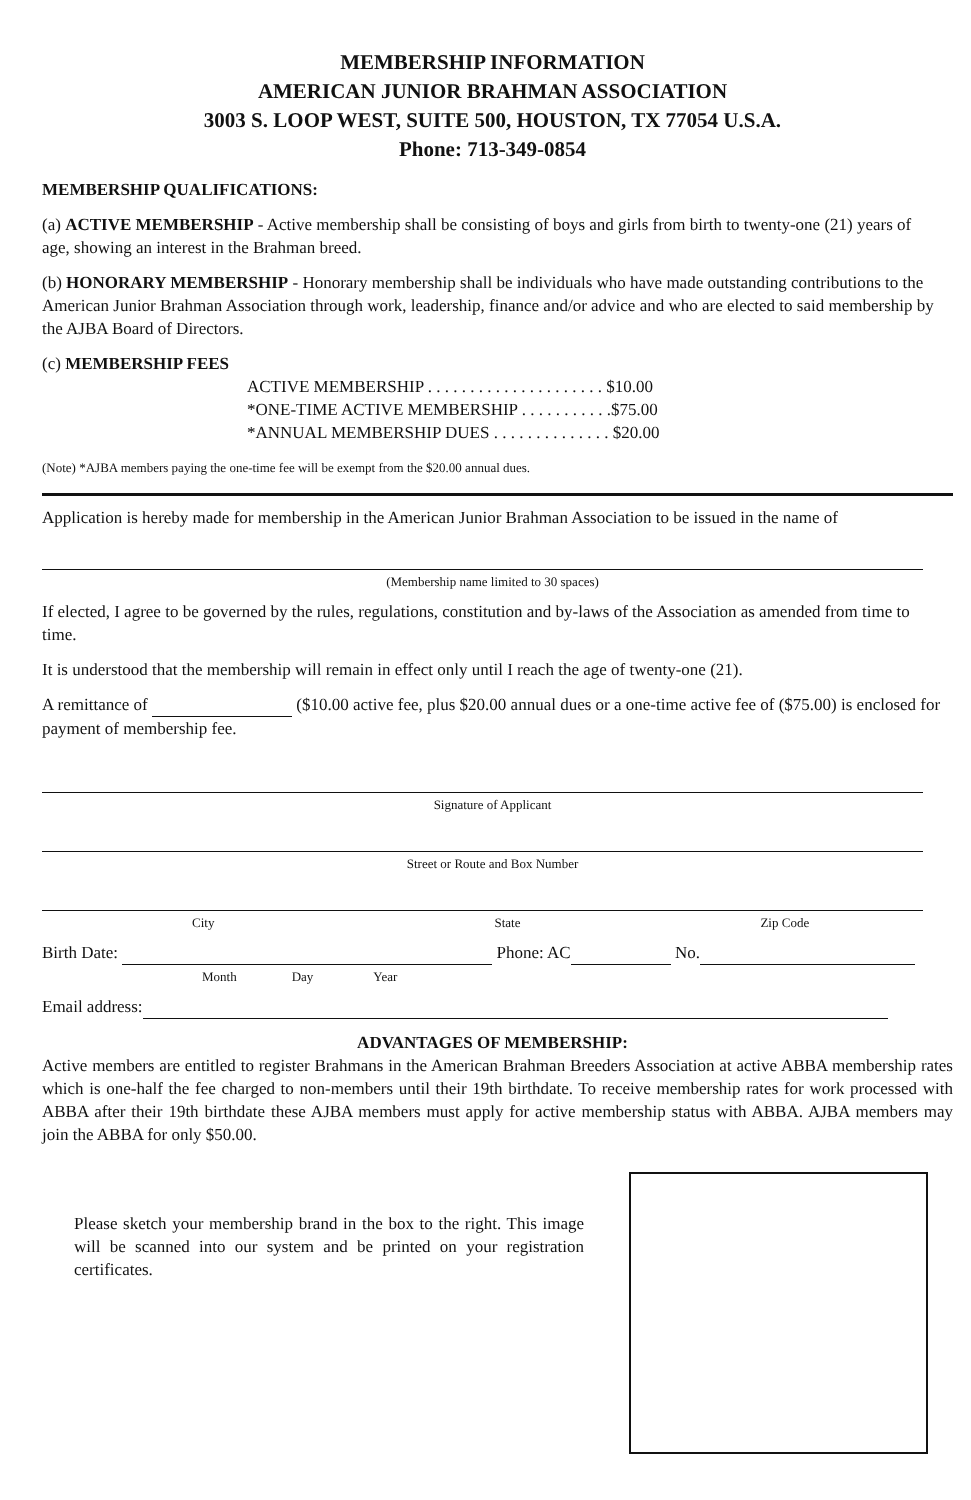MEMBERSHIP INFORMATION
AMERICAN JUNIOR BRAHMAN ASSOCIATION
3003 S. LOOP WEST, SUITE 500, HOUSTON, TX 77054 U.S.A.
Phone: 713-349-0854
MEMBERSHIP QUALIFICATIONS:
(a) ACTIVE MEMBERSHIP - Active membership shall be consisting of boys and girls from birth to twenty-one (21) years of age, showing an interest in the Brahman breed.
(b) HONORARY MEMBERSHIP - Honorary membership shall be individuals who have made outstanding contributions to the American Junior Brahman Association through work, leadership, finance and/or advice and who are elected to said membership by the AJBA Board of Directors.
(c) MEMBERSHIP FEES
ACTIVE MEMBERSHIP . . . . . . . . . . . . . . . . . . . . . $10.00
*ONE-TIME ACTIVE MEMBERSHIP . . . . . . . . . . .$75.00
*ANNUAL MEMBERSHIP DUES . . . . . . . . . . . . . . $20.00
(Note) *AJBA members paying the one-time fee will be exempt from the $20.00 annual dues.
Application is hereby made for membership in the American Junior Brahman Association to be issued in the name of
(Membership name limited to 30 spaces)
If elected, I agree to be governed by the rules, regulations, constitution and by-laws of the Association as amended from time to time.
It is understood that the membership will remain in effect only until I reach the age of twenty-one (21).
A remittance of ($10.00 active fee, plus $20.00 annual dues or a one-time active fee of ($75.00) is enclosed for payment of membership fee.
Signature of Applicant
Street or Route and Box Number
City State Zip Code
Birth Date: Phone: AC No.
Month Day Year
Email address:
ADVANTAGES OF MEMBERSHIP:
Active members are entitled to register Brahmans in the American Brahman Breeders Association at active ABBA membership rates which is one-half the fee charged to non-members until their 19th birthdate. To receive membership rates for work processed with ABBA after their 19th birthdate these AJBA members must apply for active membership status with ABBA. AJBA members may join the ABBA for only $50.00.
Please sketch your membership brand in the box to the right. This image will be scanned into our system and be printed on your registration certificates.